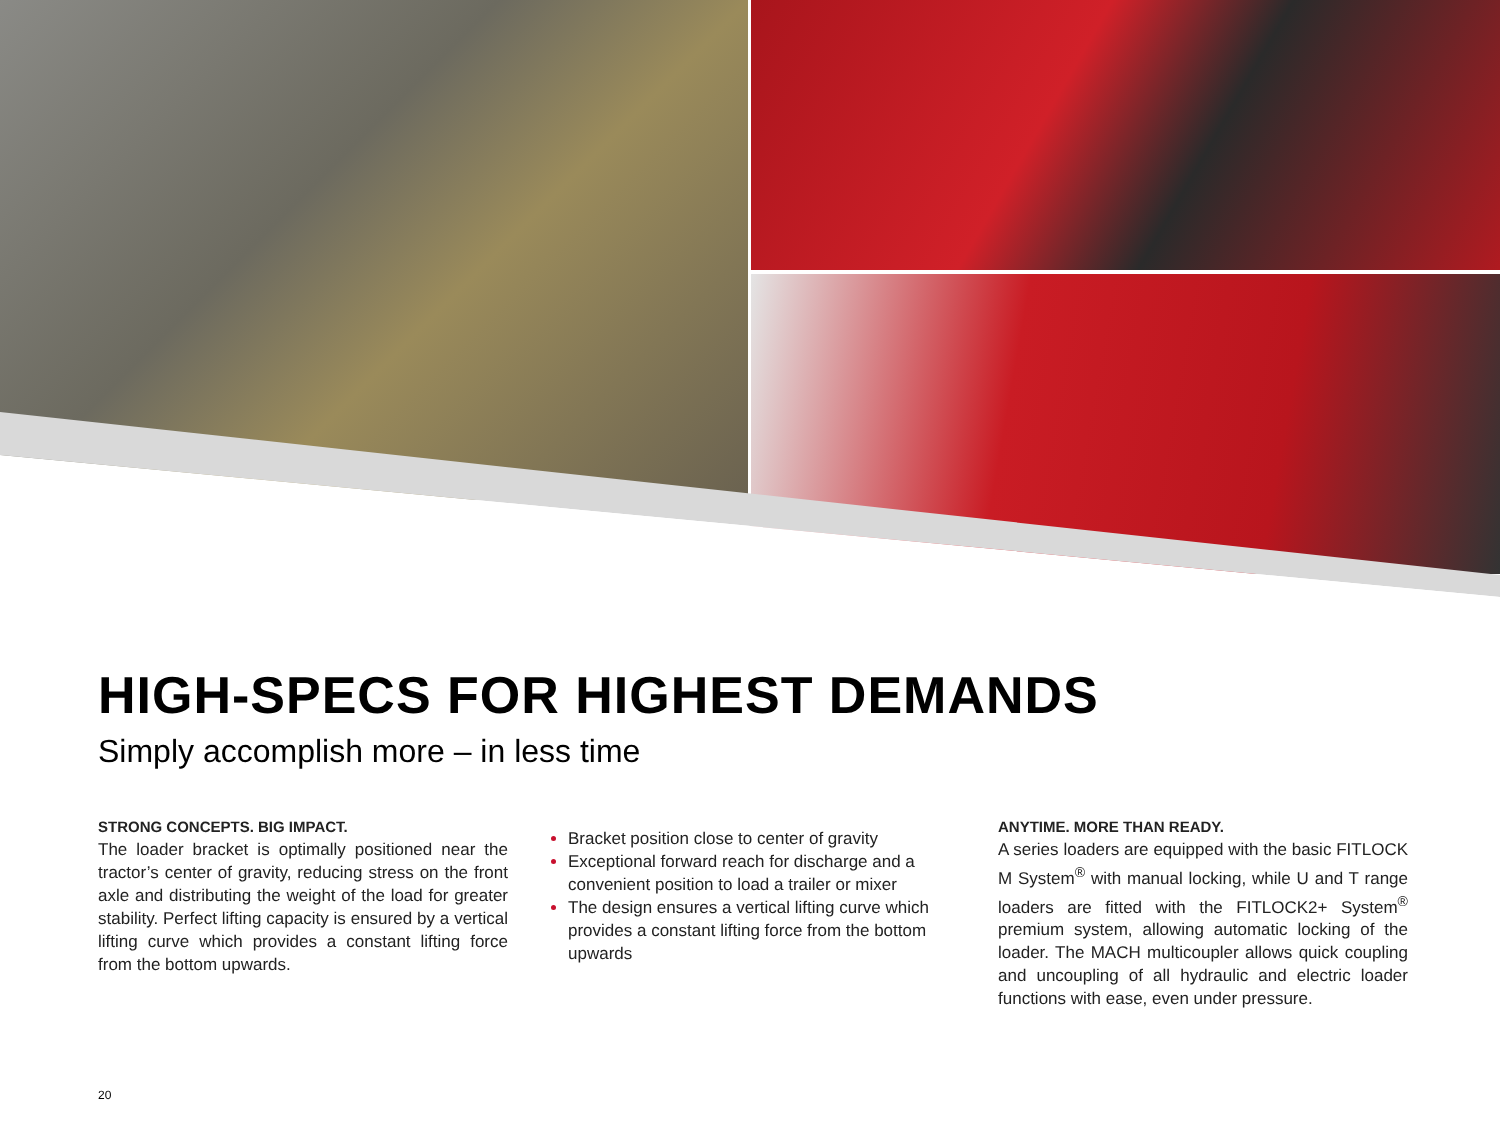HIGH-SPECS FOR HIGHEST DEMANDS
Simply accomplish more – in less time
STRONG CONCEPTS. BIG IMPACT.
The loader bracket is optimally positioned near the tractor’s center of gravity, reducing stress on the front axle and distributing the weight of the load for greater stability. Perfect lifting capacity is ensured by a vertical lifting curve which provides a constant lifting force from the bottom upwards.
Bracket position close to center of gravity
Exceptional forward reach for discharge and a convenient position to load a trailer or mixer
The design ensures a vertical lifting curve which provides a constant lifting force from the bottom upwards
ANYTIME. MORE THAN READY.
A series loaders are equipped with the basic FITLOCK M System<sup>®</sup> with manual locking, while U and T range loaders are fitted with the FITLOCK2+ System<sup>®</sup> premium system, allowing automatic locking of the loader. The MACH multicoupler allows quick coupling and uncoupling of all hydraulic and electric loader functions with ease, even under pressure.
20